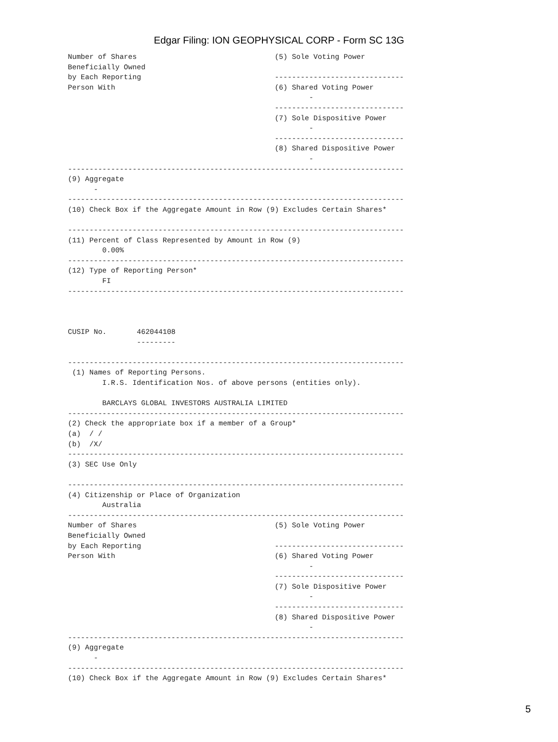Edgar Filing: ION GEOPHYSICAL CORP - Form SC 13G
Number of Shares                                (5) Sole Voting Power
Beneficially Owned
by Each Reporting                               ------------------------------
Person With                                     (6) Shared Voting Power
                                                        -
                                                ------------------------------
                                                (7) Sole Dispositive Power
                                                        -
                                                ------------------------------
                                                (8) Shared Dispositive Power
                                                        -
------------------------------------------------------------------------------
(9) Aggregate
      -
------------------------------------------------------------------------------
(10) Check Box if the Aggregate Amount in Row (9) Excludes Certain Shares*

------------------------------------------------------------------------------
(11) Percent of Class Represented by Amount in Row (9)
        0.00%
------------------------------------------------------------------------------
(12) Type of Reporting Person*
        FI
------------------------------------------------------------------------------



CUSIP No.       462044108
                ---------

------------------------------------------------------------------------------
 (1) Names of Reporting Persons.
        I.R.S. Identification Nos. of above persons (entities only).

        BARCLAYS GLOBAL INVESTORS AUSTRALIA LIMITED
------------------------------------------------------------------------------
(2) Check the appropriate box if a member of a Group*
(a)  / /
(b)  /X/
------------------------------------------------------------------------------
(3) SEC Use Only

------------------------------------------------------------------------------
(4) Citizenship or Place of Organization
        Australia
------------------------------------------------------------------------------
Number of Shares                                (5) Sole Voting Power
Beneficially Owned
by Each Reporting                               ------------------------------
Person With                                     (6) Shared Voting Power
                                                        -
                                                ------------------------------
                                                (7) Sole Dispositive Power
                                                        -
                                                ------------------------------
                                                (8) Shared Dispositive Power
                                                        -
------------------------------------------------------------------------------
(9) Aggregate
      -
------------------------------------------------------------------------------
(10) Check Box if the Aggregate Amount in Row (9) Excludes Certain Shares*
5